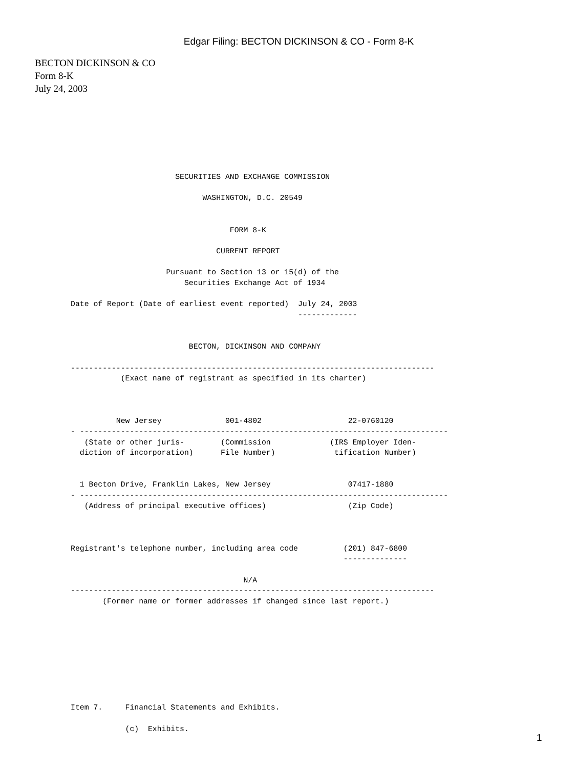Edgar Filing: BECTON DICKINSON & CO - Form 8-K
BECTON DICKINSON & CO
Form 8-K
July 24, 2003
                       SECURITIES AND EXCHANGE COMMISSION

                             WASHINGTON, D.C. 20549


                                   FORM 8-K

                                CURRENT REPORT

                     Pursuant to Section 13 or 15(d) of the
                         Securities Exchange Act of 1934

Date of Report (Date of earliest event reported)  July 24, 2003
                                                  -------------


                          BECTON, DICKINSON AND COMPANY

--------------------------------------------------------------------------------
           (Exact name of registrant as specified in its charter)



          New Jersey              001-4802                   22-0760120
- ---------------------------------------------------------------------------------
   (State or other juris-        (Commission             (IRS Employer Iden-
  diction of incorporation)      File Number)             tification Number)


  1 Becton Drive, Franklin Lakes, New Jersey                 07417-1880
- ---------------------------------------------------------------------------------
   (Address of principal executive offices)                  (Zip Code)



Registrant's telephone number, including area code          (201) 847-6800
                                                            --------------

                                      N/A
--------------------------------------------------------------------------------
       (Former name or former addresses if changed since last report.)









Item 7.     Financial Statements and Exhibits.

            (c)  Exhibits.
1